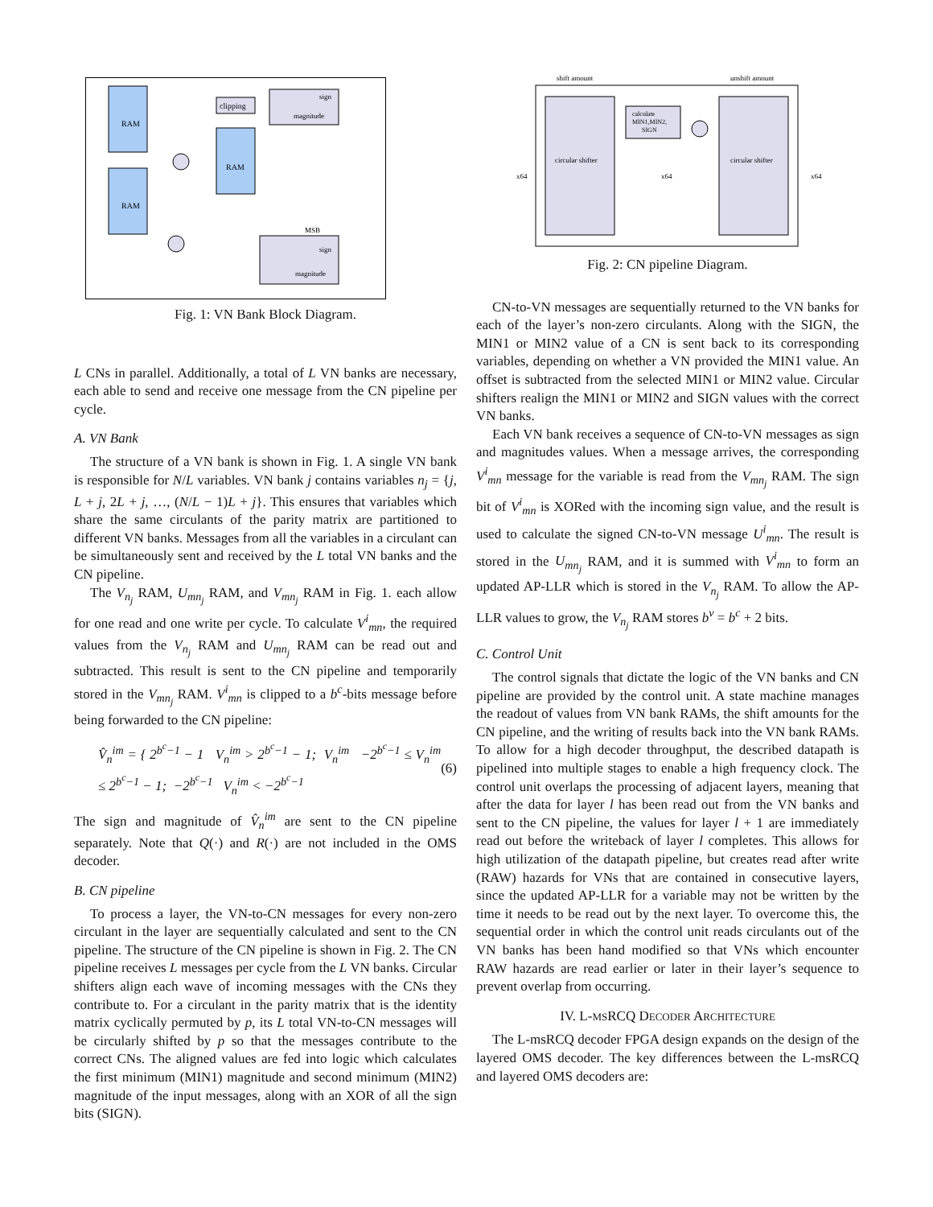RAM
RAM
RAM
clipping
sign
magnitude
sign
magnitude
MSB
Fig. 1: VN Bank Block Diagram.
L CNs in parallel. Additionally, a total of L VN banks are necessary, each able to send and receive one message from the CN pipeline per cycle.
A. VN Bank
The structure of a VN bank is shown in Fig. 1. A single VN bank is responsible for N/L variables. VN bank j contains variables n<sub>j</sub> = {j, L + j, 2L + j, …, (N/L − 1)L + j}. This ensures that variables which share the same circulants of the parity matrix are partitioned to different VN banks. Messages from all the variables in a circulant can be simultaneously sent and received by the L total VN banks and the CN pipeline.
The V<sub>n<sub>j</sub></sub> RAM, U<sub>mn<sub>j</sub></sub> RAM, and V<sub>mn<sub>j</sub></sub> RAM in Fig. 1. each allow for one read and one write per cycle. To calculate V<sup>i</sup><sub>mn</sub>, the required values from the V<sub>n<sub>j</sub></sub> RAM and U<sub>mn<sub>j</sub></sub> RAM can be read out and subtracted. This result is sent to the CN pipeline and temporarily stored in the V<sub>mn<sub>j</sub></sub> RAM. V<sup>i</sup><sub>mn</sub> is clipped to a b<sup>c</sup>-bits message before being forwarded to the CN pipeline:
V̂<sub>n</sub><sup>im</sup> = { 2<sup>b<sup>c</sup>−1</sup> − 1 V<sub>n</sub><sup>im</sup> > 2<sup>b<sup>c</sup>−1</sup> − 1; V<sub>n</sub><sup>im</sup> −2<sup>b<sup>c</sup>−1</sup> ≤ V<sub>n</sub><sup>im</sup> ≤ 2<sup>b<sup>c</sup>−1</sup> − 1; −2<sup>b<sup>c</sup>−1</sup> V<sub>n</sub><sup>im</sup> < −2<sup>b<sup>c</sup>−1</sup> (6)
The sign and magnitude of V̂<sub>n</sub><sup>im</sup> are sent to the CN pipeline separately. Note that Q(·) and R(·) are not included in the OMS decoder.
B. CN pipeline
To process a layer, the VN-to-CN messages for every non-zero circulant in the layer are sequentially calculated and sent to the CN pipeline. The structure of the CN pipeline is shown in Fig. 2. The CN pipeline receives L messages per cycle from the L VN banks. Circular shifters align each wave of incoming messages with the CNs they contribute to. For a circulant in the parity matrix that is the identity matrix cyclically permuted by p, its L total VN-to-CN messages will be circularly shifted by p so that the messages contribute to the correct CNs. The aligned values are fed into logic which calculates the first minimum (MIN1) magnitude and second minimum (MIN2) magnitude of the input messages, along with an XOR of all the sign bits (SIGN).
shift amount
unshift amount
circular shifter
circular shifter
calculate
MIN1,MIN2,
SIGN
x64
x64
x64
Fig. 2: CN pipeline Diagram.
CN-to-VN messages are sequentially returned to the VN banks for each of the layer’s non-zero circulants. Along with the SIGN, the MIN1 or MIN2 value of a CN is sent back to its corresponding variables, depending on whether a VN provided the MIN1 value. An offset is subtracted from the selected MIN1 or MIN2 value. Circular shifters realign the MIN1 or MIN2 and SIGN values with the correct VN banks.
Each VN bank receives a sequence of CN-to-VN messages as sign and magnitudes values. When a message arrives, the corresponding V<sup>i</sup><sub>mn</sub> message for the variable is read from the V<sub>mn<sub>j</sub></sub> RAM. The sign bit of V<sup>i</sup><sub>mn</sub> is XORed with the incoming sign value, and the result is used to calculate the signed CN-to-VN message U<sup>i</sup><sub>mn</sub>. The result is stored in the U<sub>mn<sub>j</sub></sub> RAM, and it is summed with V<sup>i</sup><sub>mn</sub> to form an updated AP-LLR which is stored in the V<sub>n<sub>j</sub></sub> RAM. To allow the AP-LLR values to grow, the V<sub>n<sub>j</sub></sub> RAM stores b<sup>v</sup> = b<sup>c</sup> + 2 bits.
C. Control Unit
The control signals that dictate the logic of the VN banks and CN pipeline are provided by the control unit. A state machine manages the readout of values from VN bank RAMs, the shift amounts for the CN pipeline, and the writing of results back into the VN bank RAMs. To allow for a high decoder throughput, the described datapath is pipelined into multiple stages to enable a high frequency clock. The control unit overlaps the processing of adjacent layers, meaning that after the data for layer l has been read out from the VN banks and sent to the CN pipeline, the values for layer l + 1 are immediately read out before the writeback of layer l completes. This allows for high utilization of the datapath pipeline, but creates read after write (RAW) hazards for VNs that are contained in consecutive layers, since the updated AP-LLR for a variable may not be written by the time it needs to be read out by the next layer. To overcome this, the sequential order in which the control unit reads circulants out of the VN banks has been hand modified so that VNs which encounter RAW hazards are read earlier or later in their layer’s sequence to prevent overlap from occurring.
IV. L-MSRCQ DECODER ARCHITECTURE
The L-msRCQ decoder FPGA design expands on the design of the layered OMS decoder. The key differences between the L-msRCQ and layered OMS decoders are: